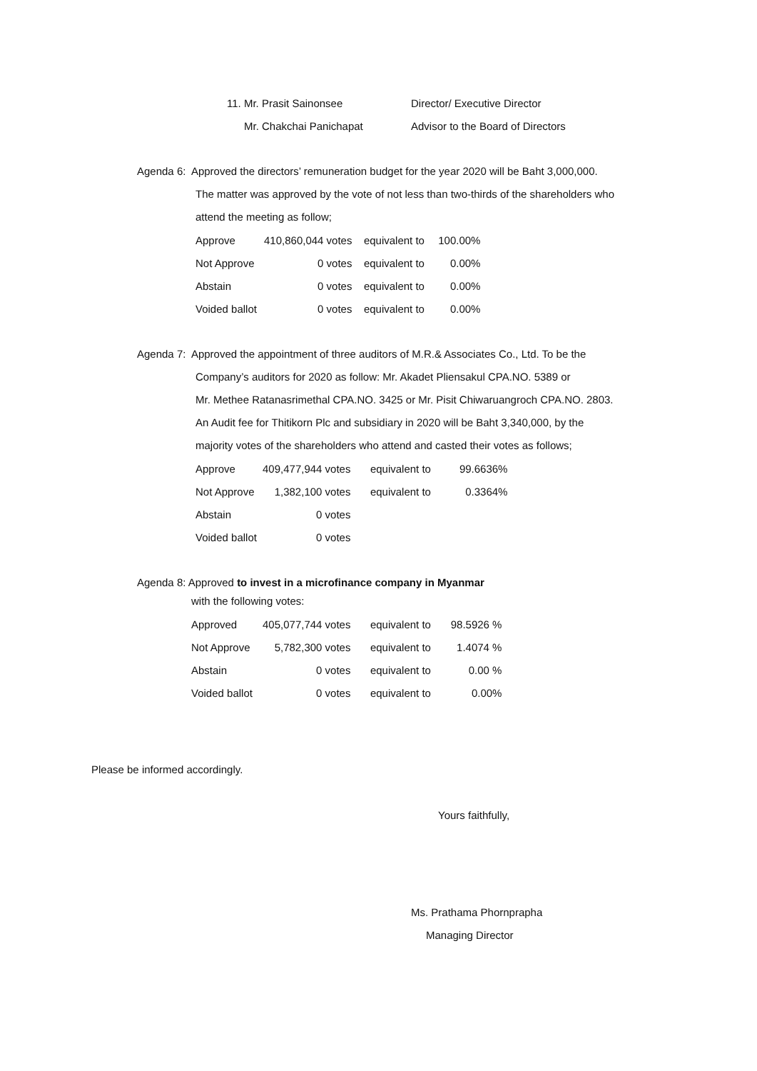| 11. Mr. Prasit Sainonsee | Director/ Executive Director |
| Mr. Chakchai Panichapat | Advisor to the Board of Directors |
Agenda 6: Approved the directors’ remuneration budget for the year 2020 will be Baht 3,000,000.
The matter was approved by the vote of not less than two-thirds of the shareholders who
attend the meeting as follow;
| Approve | 410,860,044 votes | equivalent to | 100.00% |
| Not Approve | 0 votes | equivalent to | 0.00% |
| Abstain | 0 votes | equivalent to | 0.00% |
| Voided ballot | 0 votes | equivalent to | 0.00% |
Agenda 7: Approved the appointment of three auditors of M.R.& Associates Co., Ltd. To be the
Company’s auditors for 2020 as follow: Mr. Akadet Pliensakul CPA.NO. 5389 or
Mr. Methee Ratanasrimethal CPA.NO. 3425 or Mr. Pisit Chiwaruangroch CPA.NO. 2803.
An Audit fee for Thitikorn Plc and subsidiary in 2020 will be Baht 3,340,000, by the
majority votes of the shareholders who attend and casted their votes as follows;
| Approve | 409,477,944 votes | equivalent to | 99.6636% |
| Not Approve | 1,382,100 votes | equivalent to | 0.3364% |
| Abstain | 0 votes | | |
| Voided ballot | 0 votes | | |
Agenda 8: Approved to invest in a microfinance company in Myanmar
with the following votes:
| Approved | 405,077,744 votes | equivalent to | 98.5926 % |
| Not Approve | 5,782,300 votes | equivalent to | 1.4074 % |
| Abstain | 0 votes | equivalent to | 0.00 % |
| Voided ballot | 0 votes | equivalent to | 0.00% |
Please be informed accordingly.
Yours faithfully,
Ms. Prathama Phornprapha
Managing Director